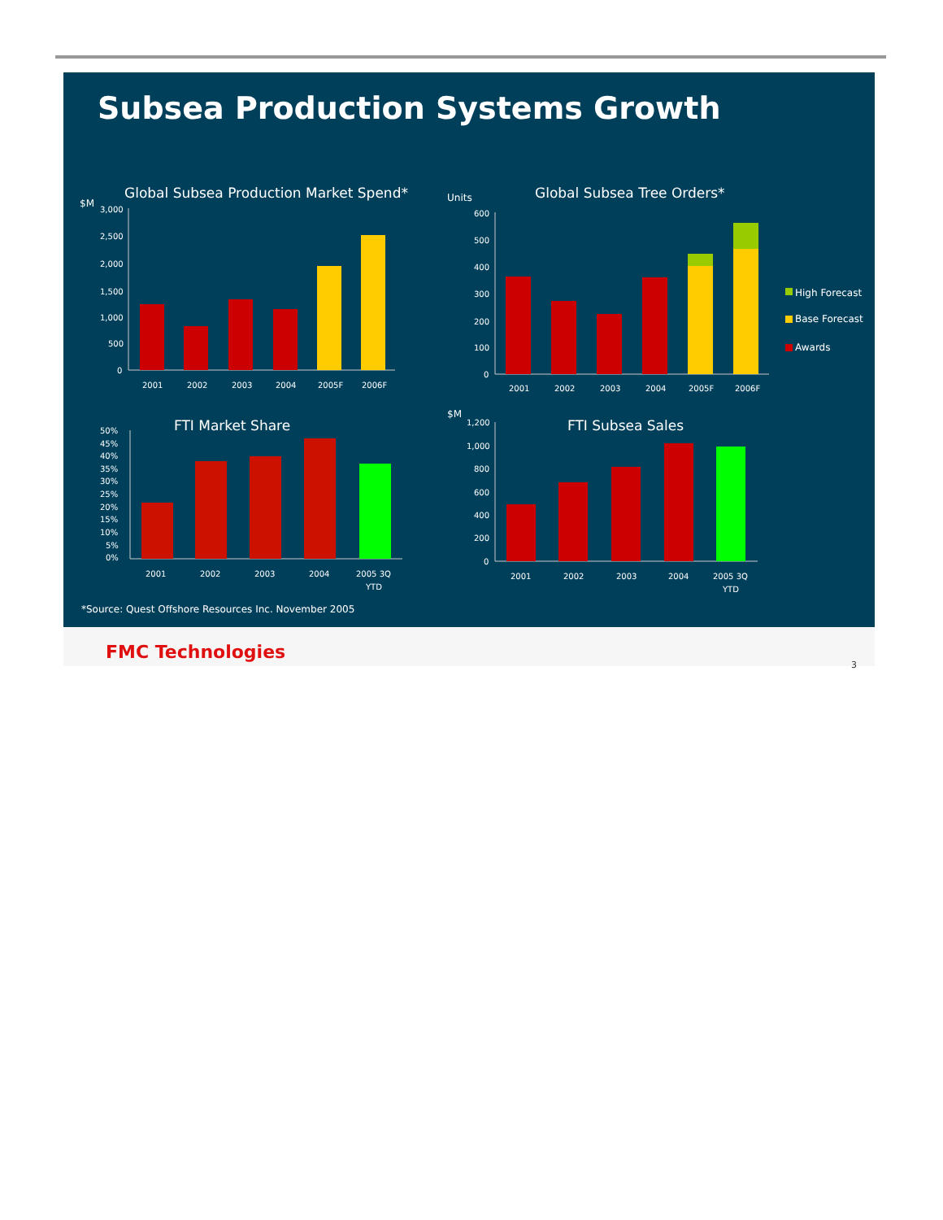Subsea Production Systems Growth
Global Subsea Production Market Spend*
$M
3,000
2,500
2,000
1,500
1,000
500
0
2001
2002
2003
2004
2005F
2006F
Global Subsea Tree Orders*
Units
600
500
400
300
200
100
0
2001
2002
2003
2004
2005F
2006F
High Forecast
Base Forecast
Awards
FTI Market Share
50%
45%
40%
35%
30%
25%
20%
15%
10%
5%
0%
2001
2002
2003
2004
2005 3Q
YTD
FTI Subsea Sales
$M
1,200
1,000
800
600
400
200
0
2001
2002
2003
2004
2005 3Q
YTD
*Source: Quest Offshore Resources Inc. November 2005
FMC Technologies
3